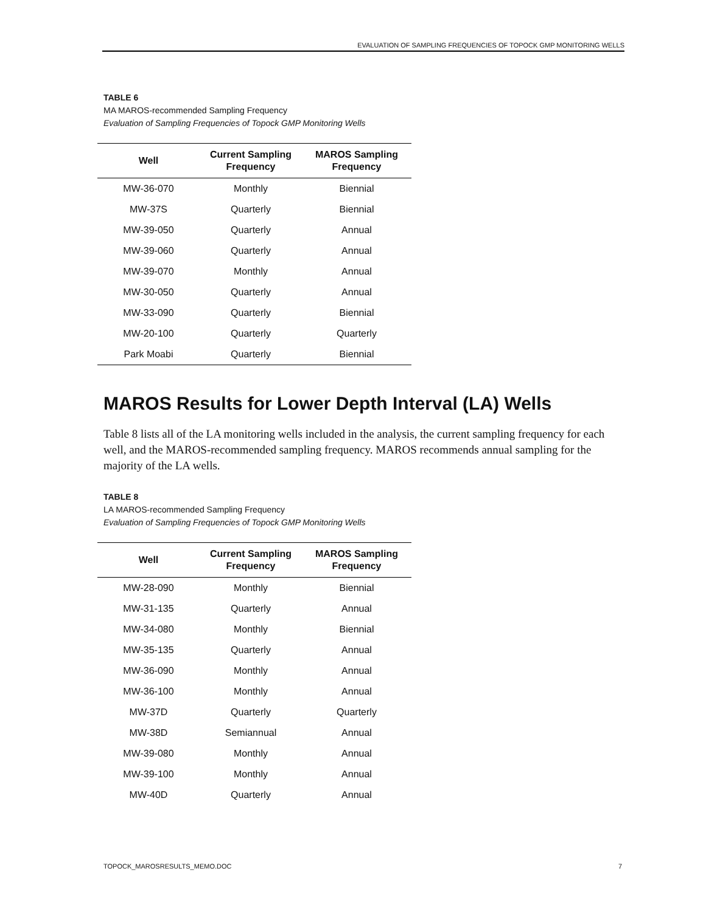EVALUATION OF SAMPLING FREQUENCIES OF TOPOCK GMP MONITORING WELLS
TABLE 6
MA MAROS-recommended Sampling Frequency
Evaluation of Sampling Frequencies of Topock GMP Monitoring Wells
| Well | Current Sampling Frequency | MAROS Sampling Frequency |
| --- | --- | --- |
| MW-36-070 | Monthly | Biennial |
| MW-37S | Quarterly | Biennial |
| MW-39-050 | Quarterly | Annual |
| MW-39-060 | Quarterly | Annual |
| MW-39-070 | Monthly | Annual |
| MW-30-050 | Quarterly | Annual |
| MW-33-090 | Quarterly | Biennial |
| MW-20-100 | Quarterly | Quarterly |
| Park Moabi | Quarterly | Biennial |
MAROS Results for Lower Depth Interval (LA) Wells
Table 8 lists all of the LA monitoring wells included in the analysis, the current sampling frequency for each well, and the MAROS-recommended sampling frequency. MAROS recommends annual sampling for the majority of the LA wells.
TABLE 8
LA MAROS-recommended Sampling Frequency
Evaluation of Sampling Frequencies of Topock GMP Monitoring Wells
| Well | Current Sampling Frequency | MAROS Sampling Frequency |
| --- | --- | --- |
| MW-28-090 | Monthly | Biennial |
| MW-31-135 | Quarterly | Annual |
| MW-34-080 | Monthly | Biennial |
| MW-35-135 | Quarterly | Annual |
| MW-36-090 | Monthly | Annual |
| MW-36-100 | Monthly | Annual |
| MW-37D | Quarterly | Quarterly |
| MW-38D | Semiannual | Annual |
| MW-39-080 | Monthly | Annual |
| MW-39-100 | Monthly | Annual |
| MW-40D | Quarterly | Annual |
TOPOCK_MAROSRESULTS_MEMO.DOC 7